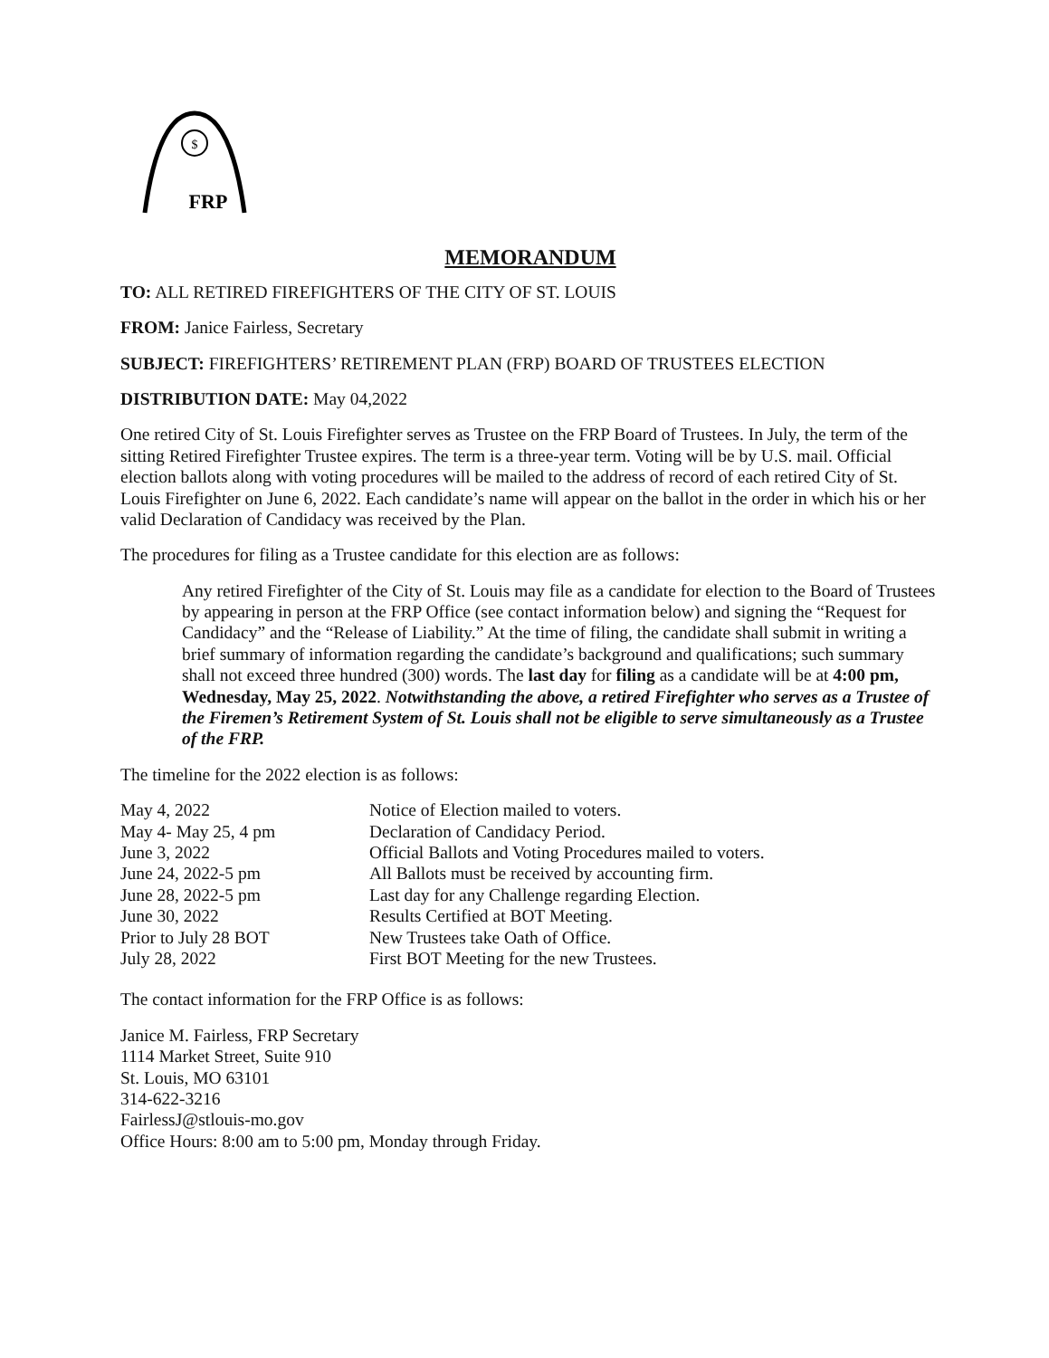$
FRP
MEMORANDUM
TO: ALL RETIRED FIREFIGHTERS OF THE CITY OF ST. LOUIS
FROM: Janice Fairless, Secretary
SUBJECT: FIREFIGHTERS’ RETIREMENT PLAN (FRP) BOARD OF TRUSTEES ELECTION
DISTRIBUTION DATE: May 04,2022
One retired City of St. Louis Firefighter serves as Trustee on the FRP Board of Trustees. In July, the term of the sitting Retired Firefighter Trustee expires. The term is a three-year term. Voting will be by U.S. mail. Official election ballots along with voting procedures will be mailed to the address of record of each retired City of St. Louis Firefighter on June 6, 2022. Each candidate’s name will appear on the ballot in the order in which his or her valid Declaration of Candidacy was received by the Plan.
The procedures for filing as a Trustee candidate for this election are as follows:
Any retired Firefighter of the City of St. Louis may file as a candidate for election to the Board of Trustees by appearing in person at the FRP Office (see contact information below) and signing the “Request for Candidacy” and the “Release of Liability.” At the time of filing, the candidate shall submit in writing a brief summary of information regarding the candidate’s background and qualifications; such summary shall not exceed three hundred (300) words. The last day for filing as a candidate will be at 4:00 pm, Wednesday, May 25, 2022. Notwithstanding the above, a retired Firefighter who serves as a Trustee of the Firemen’s Retirement System of St. Louis shall not be eligible to serve simultaneously as a Trustee of the FRP.
The timeline for the 2022 election is as follows:
| May 4, 2022 | Notice of Election mailed to voters. |
| May 4- May 25, 4 pm | Declaration of Candidacy Period. |
| June 3, 2022 | Official Ballots and Voting Procedures mailed to voters. |
| June 24, 2022-5 pm | All Ballots must be received by accounting firm. |
| June 28, 2022-5 pm | Last day for any Challenge regarding Election. |
| June 30, 2022 | Results Certified at BOT Meeting. |
| Prior to July 28 BOT | New Trustees take Oath of Office. |
| July 28, 2022 | First BOT Meeting for the new Trustees. |
The contact information for the FRP Office is as follows:
Janice M. Fairless, FRP Secretary
1114 Market Street, Suite 910
St. Louis, MO 63101
314-622-3216
FairlessJ@stlouis-mo.gov
Office Hours: 8:00 am to 5:00 pm, Monday through Friday.